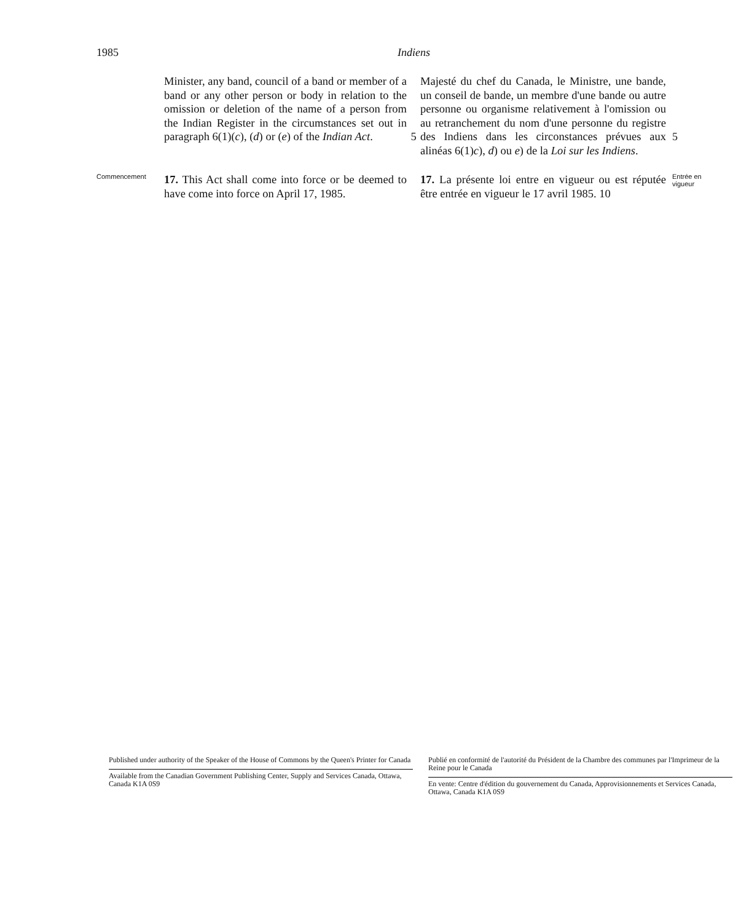1985 Indiens
Minister, any band, council of a band or member of a band or any other person or body in relation to the omission or deletion of the name of a person from the Indian Register in the circumstances set out in paragraph 6(1)(c), (d) or (e) of the Indian Act.
5 Majesté du chef du Canada, le Ministre, une bande, un conseil de bande, un membre d'une bande ou autre personne ou organisme relativement à l'omission ou au retranchement du nom d'une personne du registre des Indiens dans les circonstances prévues aux alinéas 6(1)c), d) ou e) de la Loi sur les Indiens.
5
Commencement
17. This Act shall come into force or be deemed to have come into force on April 17, 1985.
17. La présente loi entre en vigueur ou est réputée être entrée en vigueur le 17 avril 1985. 10
Entrée en vigueur
Published under authority of the Speaker of the House of Commons by the Queen's Printer for Canada
Available from the Canadian Government Publishing Center, Supply and Services Canada, Ottawa, Canada K1A 0S9
Publié en conformité de l'autorité du Président de la Chambre des communes par l'Imprimeur de la Reine pour le Canada
En vente: Centre d'édition du gouvernement du Canada, Approvisionnements et Services Canada, Ottawa, Canada K1A 0S9